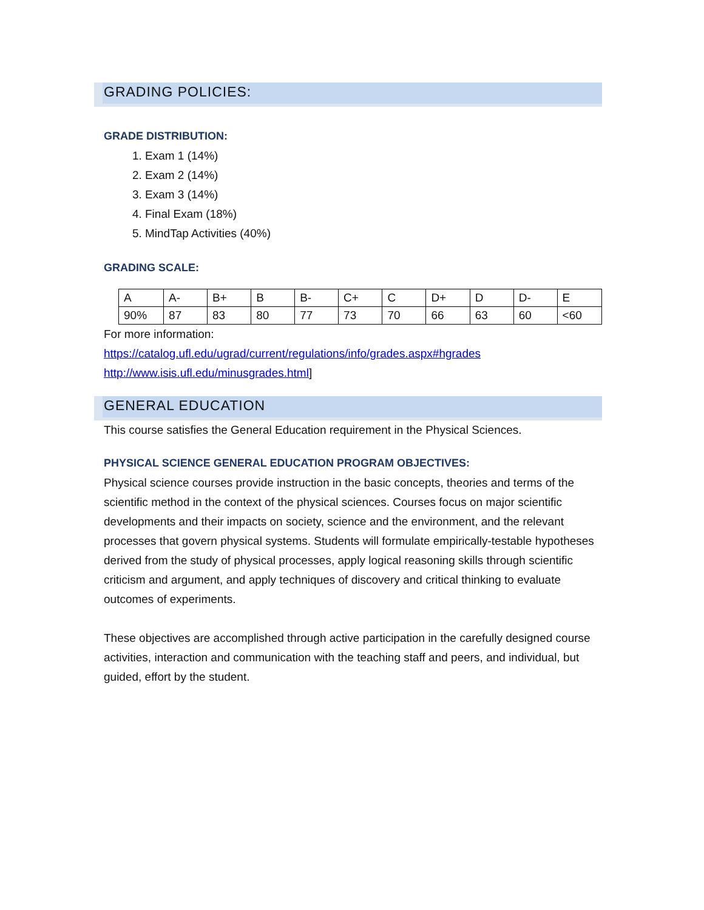GRADING POLICIES:
GRADE DISTRIBUTION:
1. Exam 1 (14%)
2. Exam 2 (14%)
3. Exam 3 (14%)
4. Final Exam (18%)
5. MindTap Activities (40%)
GRADING SCALE:
| A | A- | B+ | B | B- | C+ | C | D+ | D | D- | E |
| 90% | 87 | 83 | 80 | 77 | 73 | 70 | 66 | 63 | 60 | <60 |
For more information:
https://catalog.ufl.edu/ugrad/current/regulations/info/grades.aspx#hgrades
http://www.isis.ufl.edu/minusgrades.html]
GENERAL EDUCATION
This course satisfies the General Education requirement in the Physical Sciences.
PHYSICAL SCIENCE GENERAL EDUCATION PROGRAM OBJECTIVES:
Physical science courses provide instruction in the basic concepts, theories and terms of the scientific method in the context of the physical sciences. Courses focus on major scientific developments and their impacts on society, science and the environment, and the relevant processes that govern physical systems. Students will formulate empirically-testable hypotheses derived from the study of physical processes, apply logical reasoning skills through scientific criticism and argument, and apply techniques of discovery and critical thinking to evaluate outcomes of experiments.
These objectives are accomplished through active participation in the carefully designed course activities, interaction and communication with the teaching staff and peers, and individual, but guided, effort by the student.